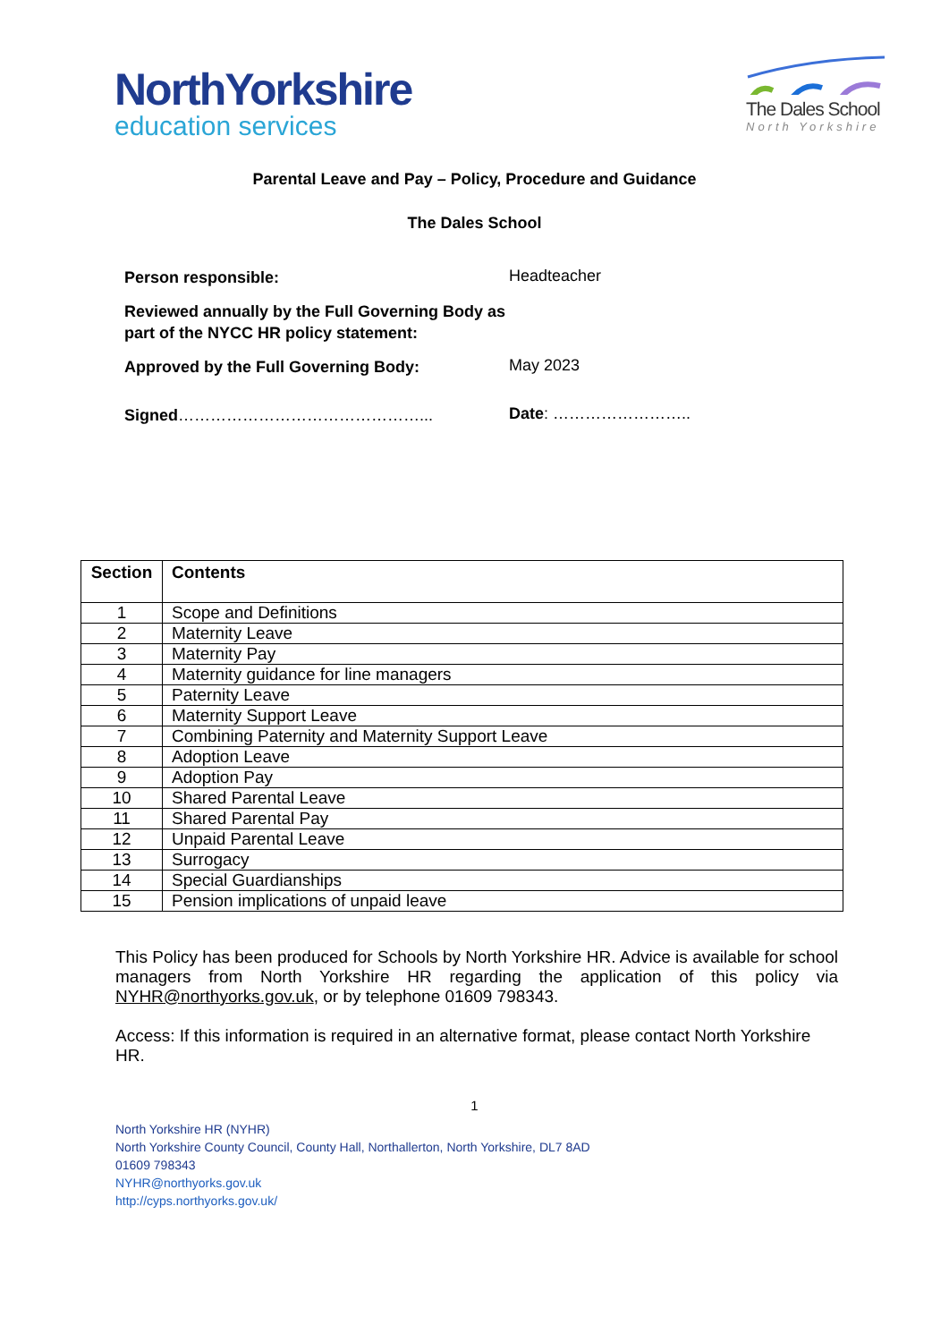NorthYorkshire
education services
The Dales School
North Yorkshire
Parental Leave and Pay – Policy, Procedure and Guidance
The Dales School
Person responsible:
Headteacher
Reviewed annually by the Full Governing Body as part of the NYCC HR policy statement:
Approved by the Full Governing Body:
May 2023
Signed………………………………………...
Date: ……………………..
| Section | Contents |
| --- | --- |
| 1 | Scope and Definitions |
| 2 | Maternity Leave |
| 3 | Maternity Pay |
| 4 | Maternity guidance for line managers |
| 5 | Paternity Leave |
| 6 | Maternity Support Leave |
| 7 | Combining Paternity and Maternity Support Leave |
| 8 | Adoption Leave |
| 9 | Adoption Pay |
| 10 | Shared Parental Leave |
| 11 | Shared Parental Pay |
| 12 | Unpaid Parental Leave |
| 13 | Surrogacy |
| 14 | Special Guardianships |
| 15 | Pension implications of unpaid leave |
This Policy has been produced for Schools by North Yorkshire HR. Advice is available for school managers from North Yorkshire HR regarding the application of this policy via NYHR@northyorks.gov.uk, or by telephone 01609 798343.
Access: If this information is required in an alternative format, please contact North Yorkshire HR.
1
North Yorkshire HR (NYHR)
North Yorkshire County Council, County Hall, Northallerton, North Yorkshire, DL7 8AD
01609 798343
NYHR@northyorks.gov.uk
http://cyps.northyorks.gov.uk/